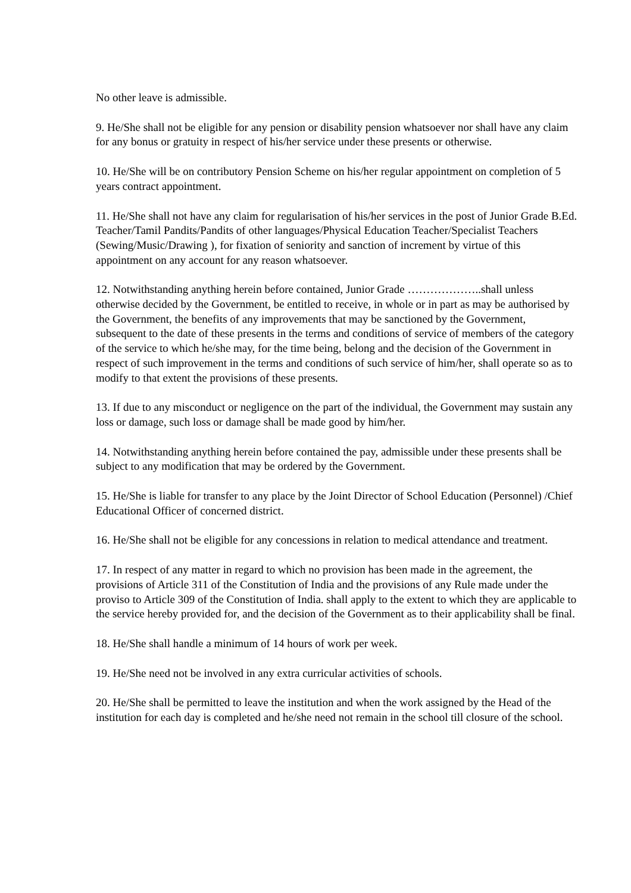No other leave is admissible.
9. He/She shall not be eligible for any pension or disability pension whatsoever nor shall have any claim for any bonus or gratuity in respect of his/her service under these presents or otherwise.
10. He/She will be on contributory Pension Scheme on his/her regular appointment on completion of 5 years contract appointment.
11. He/She shall not have any claim for regularisation of his/her services in the post of Junior Grade B.Ed. Teacher/Tamil Pandits/Pandits of other languages/Physical Education Teacher/Specialist Teachers (Sewing/Music/Drawing ), for fixation of seniority and sanction of increment by virtue of this appointment on any account for any reason whatsoever.
12. Notwithstanding anything herein before contained, Junior Grade ………………..shall unless otherwise decided by the Government, be entitled to receive, in whole or in part as may be authorised by the Government, the benefits of any improvements that may be sanctioned by the Government, subsequent to the date of these presents in the terms and conditions of service of members of the category of the service to which he/she may, for the time being, belong and the decision of the Government in respect of such improvement in the terms and conditions of such service of him/her, shall operate so as to modify to that extent the provisions of these presents.
13. If due to any misconduct or negligence on the part of the individual, the Government may sustain any loss or damage, such loss or damage shall be made good by him/her.
14. Notwithstanding anything herein before contained the pay, admissible under these presents shall be subject to any modification that may be ordered by the Government.
15. He/She is liable for transfer to any place by the Joint Director of School Education (Personnel) /Chief Educational Officer of concerned district.
16. He/She shall not be eligible for any concessions in relation to medical attendance and treatment.
17. In respect of any matter in regard to which no provision has been made in the agreement, the provisions of Article 311 of the Constitution of India and the provisions of any Rule made under the proviso to Article 309 of the Constitution of India. shall apply to the extent to which they are applicable to the service hereby provided for, and the decision of the Government as to their applicability shall be final.
18. He/She shall handle a minimum of 14 hours of work per week.
19. He/She need not be involved in any extra curricular activities of schools.
20. He/She shall be permitted to leave the institution and when the work assigned by the Head of the institution for each day is completed and he/she need not remain in the school till closure of the school.